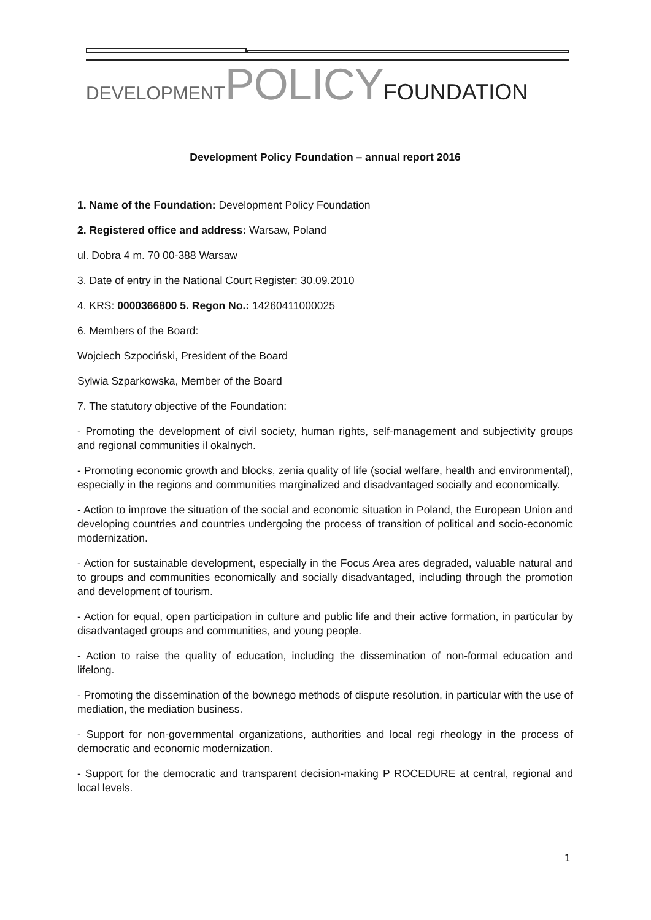DEVELOPMENT POLICY FOUNDATION
Development Policy Foundation – annual report 2016
1. Name of the Foundation: Development Policy Foundation
2. Registered office and address: Warsaw, Poland
ul. Dobra 4 m. 70 00-388 Warsaw
3. Date of entry in the National Court Register: 30.09.2010
4. KRS: 0000366800 5. Regon No.: 14260411000025
6. Members of the Board:
Wojciech Szpociński, President of the Board
Sylwia Szparkowska, Member of the Board
7. The statutory objective of the Foundation:
- Promoting the development of civil society, human rights, self-management and subjectivity groups and regional communities il okalnych.
- Promoting economic growth and blocks, zenia quality of life (social welfare, health and environmental), especially in the regions and communities marginalized and disadvantaged socially and economically.
- Action to improve the situation of the social and economic situation in Poland, the European Union and developing countries and countries undergoing the process of transition of political and socio-economic modernization.
- Action for sustainable development, especially in the Focus Area ares degraded, valuable natural and to groups and communities economically and socially disadvantaged, including through the promotion and development of tourism.
- Action for equal, open participation in culture and public life and their active formation, in particular by disadvantaged groups and communities, and young people.
- Action to raise the quality of education, including the dissemination of non-formal education and lifelong.
- Promoting the dissemination of the bownego methods of dispute resolution, in particular with the use of mediation, the mediation business.
- Support for non-governmental organizations, authorities and local regi rheology in the process of democratic and economic modernization.
- Support for the democratic and transparent decision-making P ROCEDURE at central, regional and local levels.
1